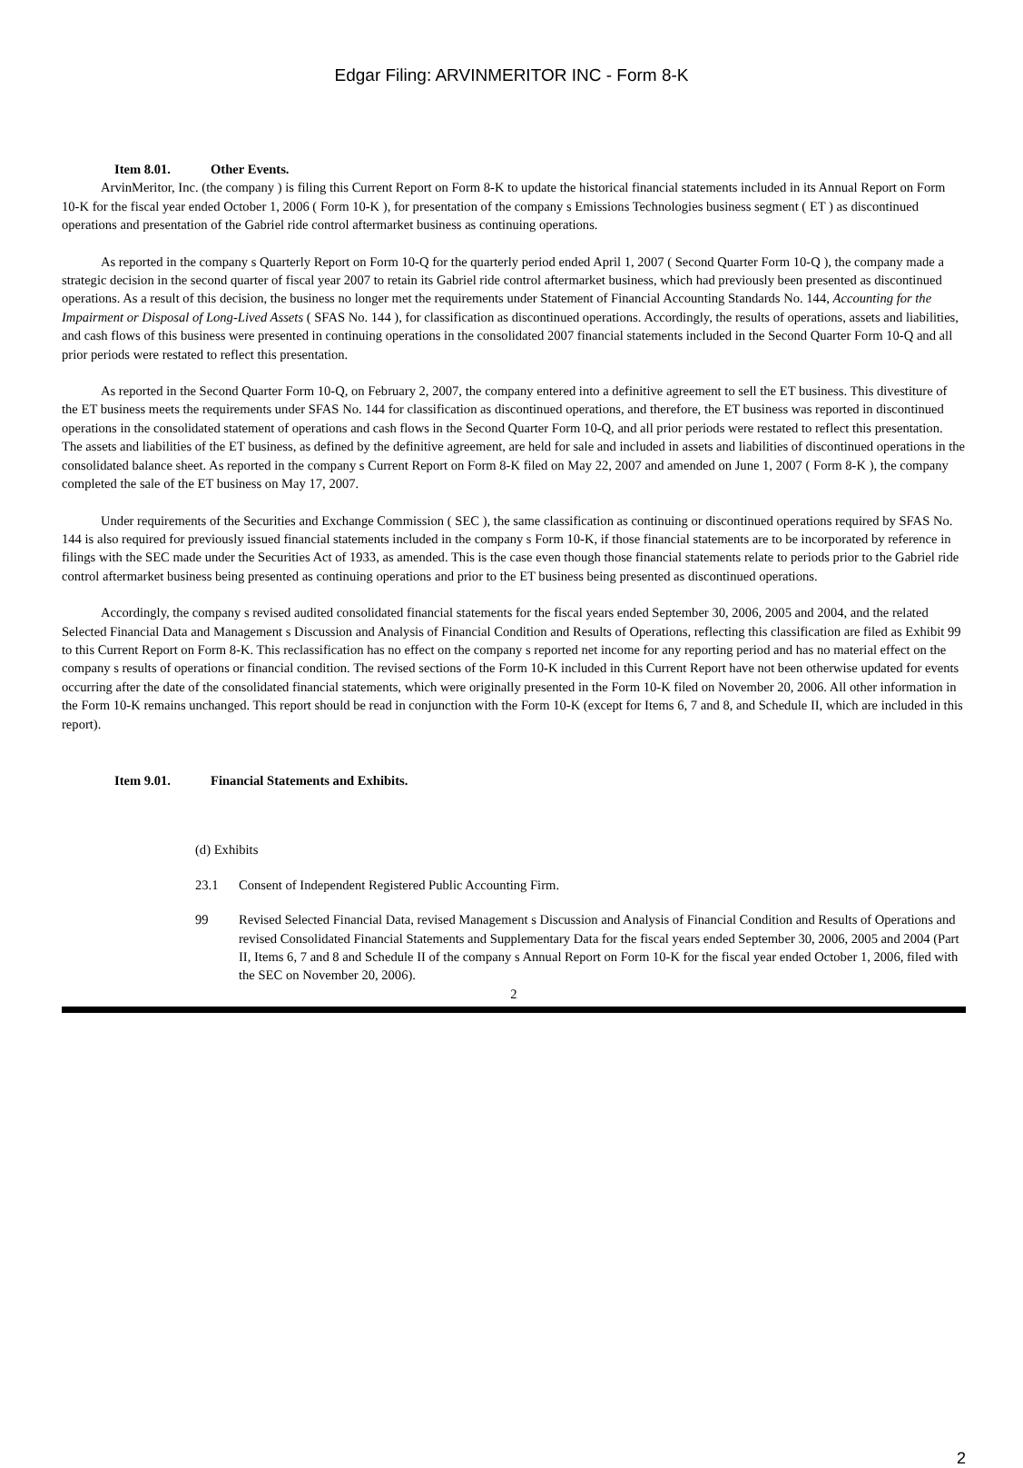Edgar Filing: ARVINMERITOR INC - Form 8-K
Item 8.01. Other Events.
ArvinMeritor, Inc. (the company ) is filing this Current Report on Form 8-K to update the historical financial statements included in its Annual Report on Form 10-K for the fiscal year ended October 1, 2006 ( Form 10-K ), for presentation of the company s Emissions Technologies business segment ( ET ) as discontinued operations and presentation of the Gabriel ride control aftermarket business as continuing operations.
As reported in the company s Quarterly Report on Form 10-Q for the quarterly period ended April 1, 2007 ( Second Quarter Form 10-Q ), the company made a strategic decision in the second quarter of fiscal year 2007 to retain its Gabriel ride control aftermarket business, which had previously been presented as discontinued operations. As a result of this decision, the business no longer met the requirements under Statement of Financial Accounting Standards No. 144, Accounting for the Impairment or Disposal of Long-Lived Assets ( SFAS No. 144 ), for classification as discontinued operations. Accordingly, the results of operations, assets and liabilities, and cash flows of this business were presented in continuing operations in the consolidated 2007 financial statements included in the Second Quarter Form 10-Q and all prior periods were restated to reflect this presentation.
As reported in the Second Quarter Form 10-Q, on February 2, 2007, the company entered into a definitive agreement to sell the ET business. This divestiture of the ET business meets the requirements under SFAS No. 144 for classification as discontinued operations, and therefore, the ET business was reported in discontinued operations in the consolidated statement of operations and cash flows in the Second Quarter Form 10-Q, and all prior periods were restated to reflect this presentation. The assets and liabilities of the ET business, as defined by the definitive agreement, are held for sale and included in assets and liabilities of discontinued operations in the consolidated balance sheet. As reported in the company s Current Report on Form 8-K filed on May 22, 2007 and amended on June 1, 2007 ( Form 8-K ), the company completed the sale of the ET business on May 17, 2007.
Under requirements of the Securities and Exchange Commission ( SEC ), the same classification as continuing or discontinued operations required by SFAS No. 144 is also required for previously issued financial statements included in the company s Form 10-K, if those financial statements are to be incorporated by reference in filings with the SEC made under the Securities Act of 1933, as amended. This is the case even though those financial statements relate to periods prior to the Gabriel ride control aftermarket business being presented as continuing operations and prior to the ET business being presented as discontinued operations.
Accordingly, the company s revised audited consolidated financial statements for the fiscal years ended September 30, 2006, 2005 and 2004, and the related Selected Financial Data and Management s Discussion and Analysis of Financial Condition and Results of Operations, reflecting this classification are filed as Exhibit 99 to this Current Report on Form 8-K. This reclassification has no effect on the company s reported net income for any reporting period and has no material effect on the company s results of operations or financial condition. The revised sections of the Form 10-K included in this Current Report have not been otherwise updated for events occurring after the date of the consolidated financial statements, which were originally presented in the Form 10-K filed on November 20, 2006. All other information in the Form 10-K remains unchanged. This report should be read in conjunction with the Form 10-K (except for Items 6, 7 and 8, and Schedule II, which are included in this report).
Item 9.01. Financial Statements and Exhibits.
(d) Exhibits
23.1 Consent of Independent Registered Public Accounting Firm.
99 Revised Selected Financial Data, revised Management s Discussion and Analysis of Financial Condition and Results of Operations and revised Consolidated Financial Statements and Supplementary Data for the fiscal years ended September 30, 2006, 2005 and 2004 (Part II, Items 6, 7 and 8 and Schedule II of the company s Annual Report on Form 10-K for the fiscal year ended October 1, 2006, filed with the SEC on November 20, 2006).
2
2